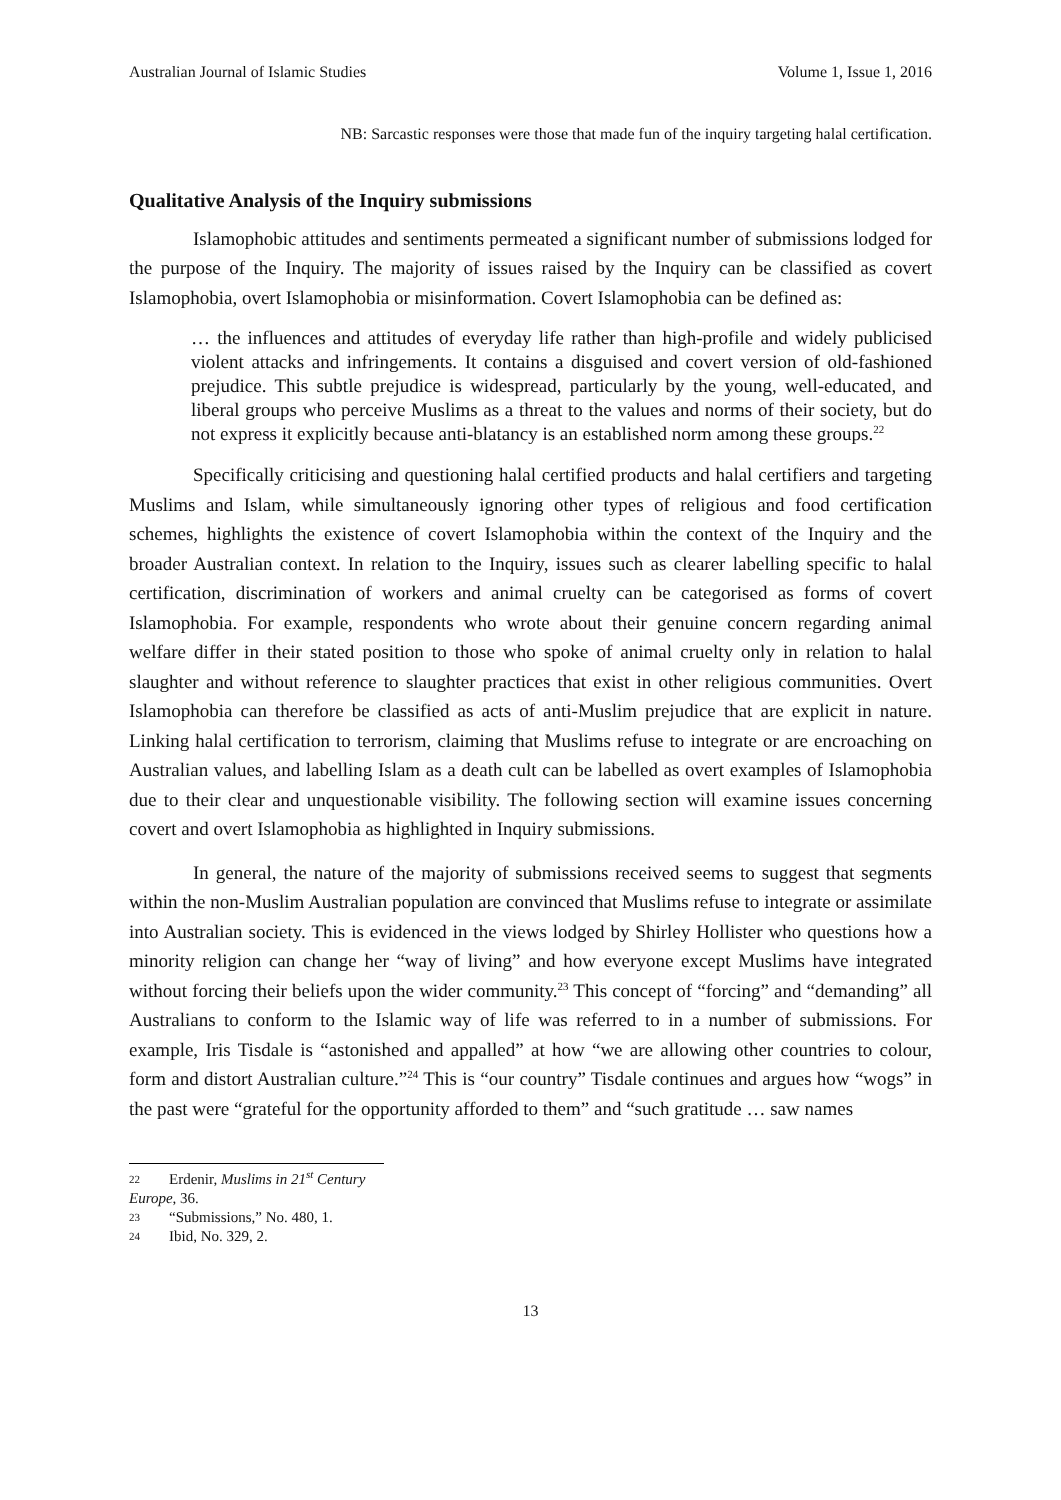Australian Journal of Islamic Studies Volume 1, Issue 1, 2016
NB: Sarcastic responses were those that made fun of the inquiry targeting halal certification.
Qualitative Analysis of the Inquiry submissions
Islamophobic attitudes and sentiments permeated a significant number of submissions lodged for the purpose of the Inquiry. The majority of issues raised by the Inquiry can be classified as covert Islamophobia, overt Islamophobia or misinformation. Covert Islamophobia can be defined as:
… the influences and attitudes of everyday life rather than high-profile and widely publicised violent attacks and infringements. It contains a disguised and covert version of old-fashioned prejudice. This subtle prejudice is widespread, particularly by the young, well-educated, and liberal groups who perceive Muslims as a threat to the values and norms of their society, but do not express it explicitly because anti-blatancy is an established norm among these groups.<sup>22</sup>
Specifically criticising and questioning halal certified products and halal certifiers and targeting Muslims and Islam, while simultaneously ignoring other types of religious and food certification schemes, highlights the existence of covert Islamophobia within the context of the Inquiry and the broader Australian context. In relation to the Inquiry, issues such as clearer labelling specific to halal certification, discrimination of workers and animal cruelty can be categorised as forms of covert Islamophobia. For example, respondents who wrote about their genuine concern regarding animal welfare differ in their stated position to those who spoke of animal cruelty only in relation to halal slaughter and without reference to slaughter practices that exist in other religious communities. Overt Islamophobia can therefore be classified as acts of anti-Muslim prejudice that are explicit in nature. Linking halal certification to terrorism, claiming that Muslims refuse to integrate or are encroaching on Australian values, and labelling Islam as a death cult can be labelled as overt examples of Islamophobia due to their clear and unquestionable visibility. The following section will examine issues concerning covert and overt Islamophobia as highlighted in Inquiry submissions.
In general, the nature of the majority of submissions received seems to suggest that segments within the non-Muslim Australian population are convinced that Muslims refuse to integrate or assimilate into Australian society. This is evidenced in the views lodged by Shirley Hollister who questions how a minority religion can change her “way of living” and how everyone except Muslims have integrated without forcing their beliefs upon the wider community.<sup>23</sup> This concept of “forcing” and “demanding” all Australians to conform to the Islamic way of life was referred to in a number of submissions. For example, Iris Tisdale is “astonished and appalled” at how “we are allowing other countries to colour, form and distort Australian culture.”<sup>24</sup> This is “our country” Tisdale continues and argues how “wogs” in the past were “grateful for the opportunity afforded to them” and “such gratitude … saw names
22 Erdenir, Muslims in 21<sup>st</sup> Century Europe, 36.
23 “Submissions,” No. 480, 1.
24 Ibid, No. 329, 2.
13